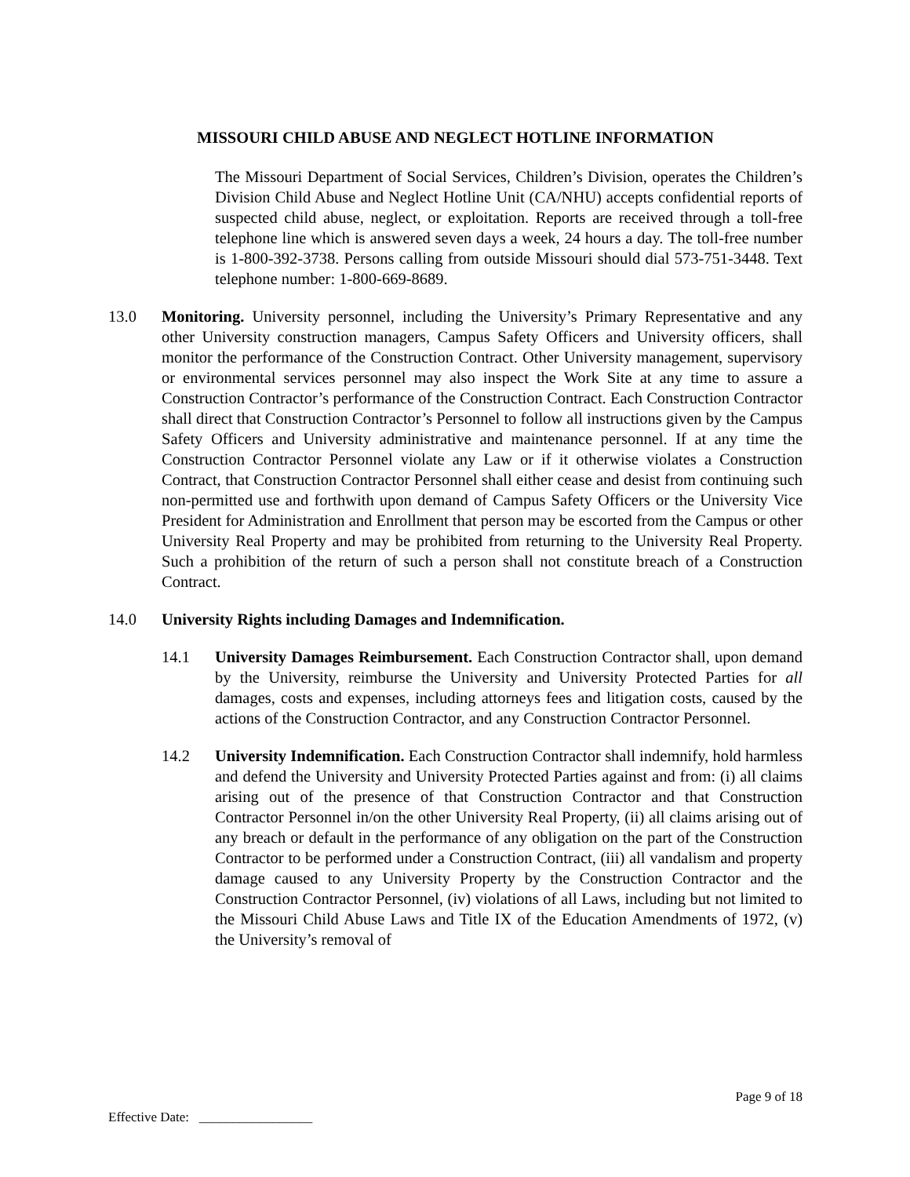MISSOURI CHILD ABUSE AND NEGLECT HOTLINE INFORMATION
The Missouri Department of Social Services, Children’s Division, operates the Children’s Division Child Abuse and Neglect Hotline Unit (CA/NHU) accepts confidential reports of suspected child abuse, neglect, or exploitation. Reports are received through a toll-free telephone line which is answered seven days a week, 24 hours a day. The toll-free number is 1-800-392-3738. Persons calling from outside Missouri should dial 573-751-3448. Text telephone number: 1-800-669-8689.
13.0 Monitoring. University personnel, including the University’s Primary Representative and any other University construction managers, Campus Safety Officers and University officers, shall monitor the performance of the Construction Contract. Other University management, supervisory or environmental services personnel may also inspect the Work Site at any time to assure a Construction Contractor’s performance of the Construction Contract. Each Construction Contractor shall direct that Construction Contractor’s Personnel to follow all instructions given by the Campus Safety Officers and University administrative and maintenance personnel. If at any time the Construction Contractor Personnel violate any Law or if it otherwise violates a Construction Contract, that Construction Contractor Personnel shall either cease and desist from continuing such non-permitted use and forthwith upon demand of Campus Safety Officers or the University Vice President for Administration and Enrollment that person may be escorted from the Campus or other University Real Property and may be prohibited from returning to the University Real Property. Such a prohibition of the return of such a person shall not constitute breach of a Construction Contract.
14.0 University Rights including Damages and Indemnification.
14.1 University Damages Reimbursement. Each Construction Contractor shall, upon demand by the University, reimburse the University and University Protected Parties for all damages, costs and expenses, including attorneys fees and litigation costs, caused by the actions of the Construction Contractor, and any Construction Contractor Personnel.
14.2 University Indemnification. Each Construction Contractor shall indemnify, hold harmless and defend the University and University Protected Parties against and from: (i) all claims arising out of the presence of that Construction Contractor and that Construction Contractor Personnel in/on the other University Real Property, (ii) all claims arising out of any breach or default in the performance of any obligation on the part of the Construction Contractor to be performed under a Construction Contract, (iii) all vandalism and property damage caused to any University Property by the Construction Contractor and the Construction Contractor Personnel, (iv) violations of all Laws, including but not limited to the Missouri Child Abuse Laws and Title IX of the Education Amendments of 1972, (v) the University’s removal of
Page 9 of 18
Effective Date: _________________